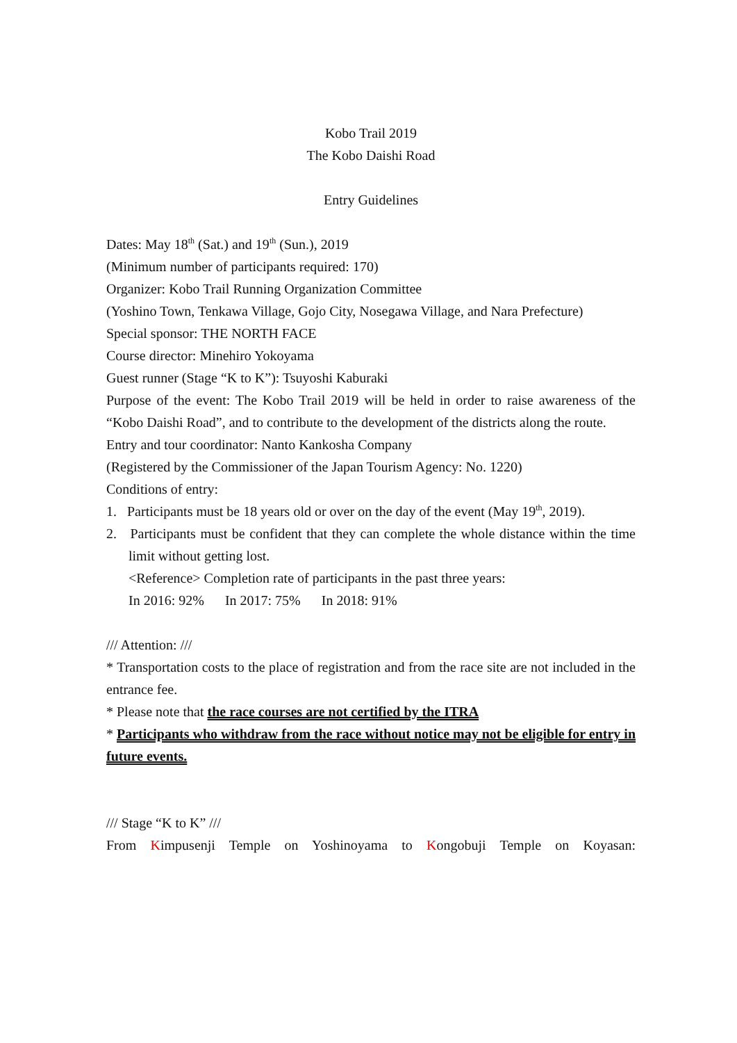Kobo Trail 2019
The Kobo Daishi Road
Entry Guidelines
Dates: May 18<sup>th</sup> (Sat.) and 19<sup>th</sup> (Sun.), 2019
(Minimum number of participants required: 170)
Organizer: Kobo Trail Running Organization Committee
(Yoshino Town, Tenkawa Village, Gojo City, Nosegawa Village, and Nara Prefecture)
Special sponsor: THE NORTH FACE
Course director: Minehiro Yokoyama
Guest runner (Stage “K to K”): Tsuyoshi Kaburaki
Purpose of the event: The Kobo Trail 2019 will be held in order to raise awareness of the “Kobo Daishi Road”, and to contribute to the development of the districts along the route.
Entry and tour coordinator: Nanto Kankosha Company
(Registered by the Commissioner of the Japan Tourism Agency: No. 1220)
Conditions of entry:
1. Participants must be 18 years old or over on the day of the event (May 19<sup>th</sup>, 2019).
2. Participants must be confident that they can complete the whole distance within the time limit without getting lost.
<Reference> Completion rate of participants in the past three years:
In 2016: 92% In 2017: 75% In 2018: 91%
/// Attention: ///
* Transportation costs to the place of registration and from the race site are not included in the entrance fee.
* Please note that the race courses are not certified by the ITRA
* Participants who withdraw from the race without notice may not be eligible for entry in future events.
/// Stage “K to K” ///
From Kimpusenji Temple on Yoshinoyama to Kongobuji Temple on Koyasan: